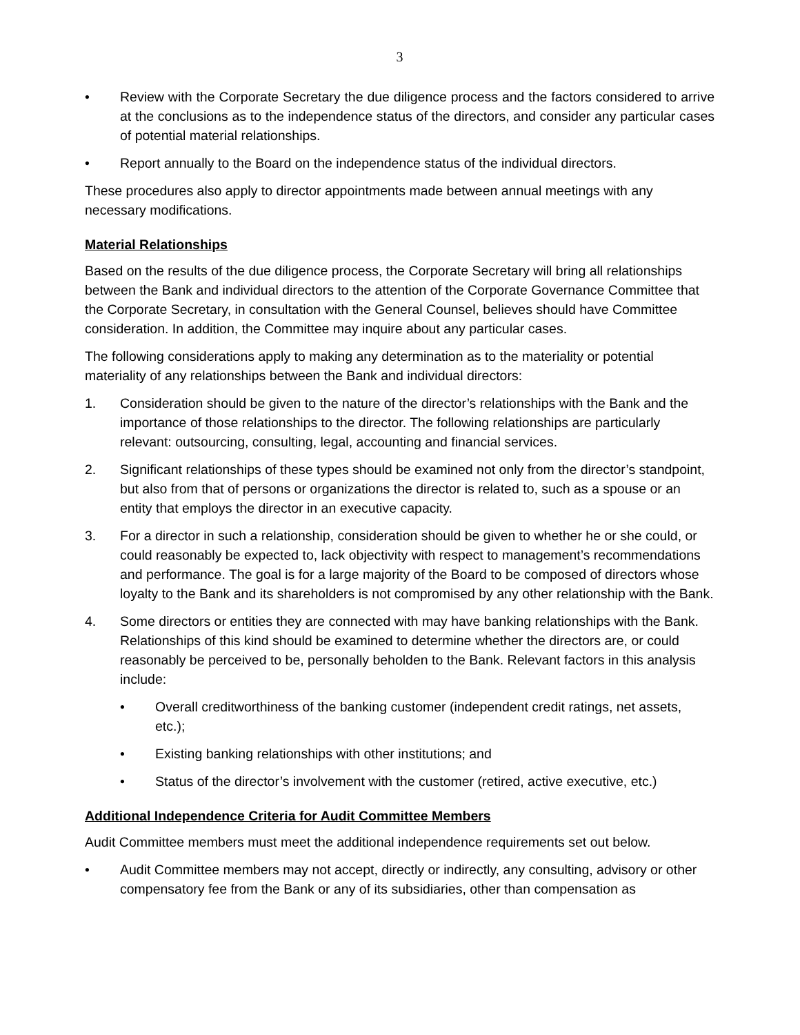3
• Review with the Corporate Secretary the due diligence process and the factors considered to arrive at the conclusions as to the independence status of the directors, and consider any particular cases of potential material relationships.
• Report annually to the Board on the independence status of the individual directors.
These procedures also apply to director appointments made between annual meetings with any necessary modifications.
Material Relationships
Based on the results of the due diligence process, the Corporate Secretary will bring all relationships between the Bank and individual directors to the attention of the Corporate Governance Committee that the Corporate Secretary, in consultation with the General Counsel, believes should have Committee consideration. In addition, the Committee may inquire about any particular cases.
The following considerations apply to making any determination as to the materiality or potential materiality of any relationships between the Bank and individual directors:
1. Consideration should be given to the nature of the director’s relationships with the Bank and the importance of those relationships to the director. The following relationships are particularly relevant: outsourcing, consulting, legal, accounting and financial services.
2. Significant relationships of these types should be examined not only from the director’s standpoint, but also from that of persons or organizations the director is related to, such as a spouse or an entity that employs the director in an executive capacity.
3. For a director in such a relationship, consideration should be given to whether he or she could, or could reasonably be expected to, lack objectivity with respect to management’s recommendations and performance. The goal is for a large majority of the Board to be composed of directors whose loyalty to the Bank and its shareholders is not compromised by any other relationship with the Bank.
4. Some directors or entities they are connected with may have banking relationships with the Bank. Relationships of this kind should be examined to determine whether the directors are, or could reasonably be perceived to be, personally beholden to the Bank. Relevant factors in this analysis include:
• Overall creditworthiness of the banking customer (independent credit ratings, net assets, etc.);
• Existing banking relationships with other institutions; and
• Status of the director’s involvement with the customer (retired, active executive, etc.)
Additional Independence Criteria for Audit Committee Members
Audit Committee members must meet the additional independence requirements set out below.
• Audit Committee members may not accept, directly or indirectly, any consulting, advisory or other compensatory fee from the Bank or any of its subsidiaries, other than compensation as